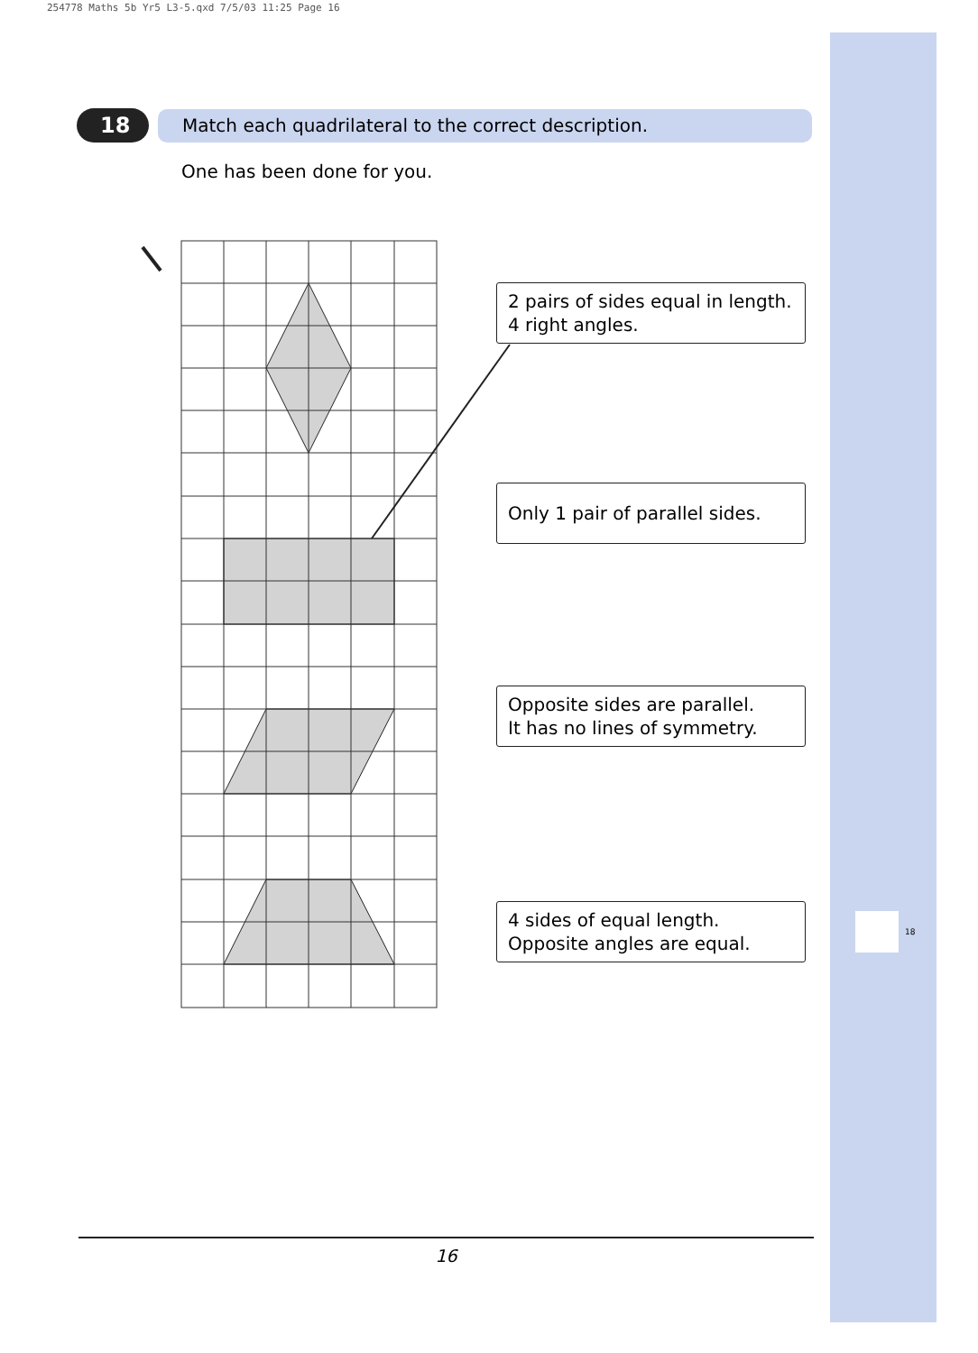254778 Maths 5b Yr5 L3-5.qxd 7/5/03 11:25 Page 16
18
18 Match each quadrilateral to the correct description.
One has been done for you.
2 pairs of sides equal in length.
4 right angles.
Only 1 pair of parallel sides.
Opposite sides are parallel.
It has no lines of symmetry.
4 sides of equal length.
Opposite angles are equal.
16